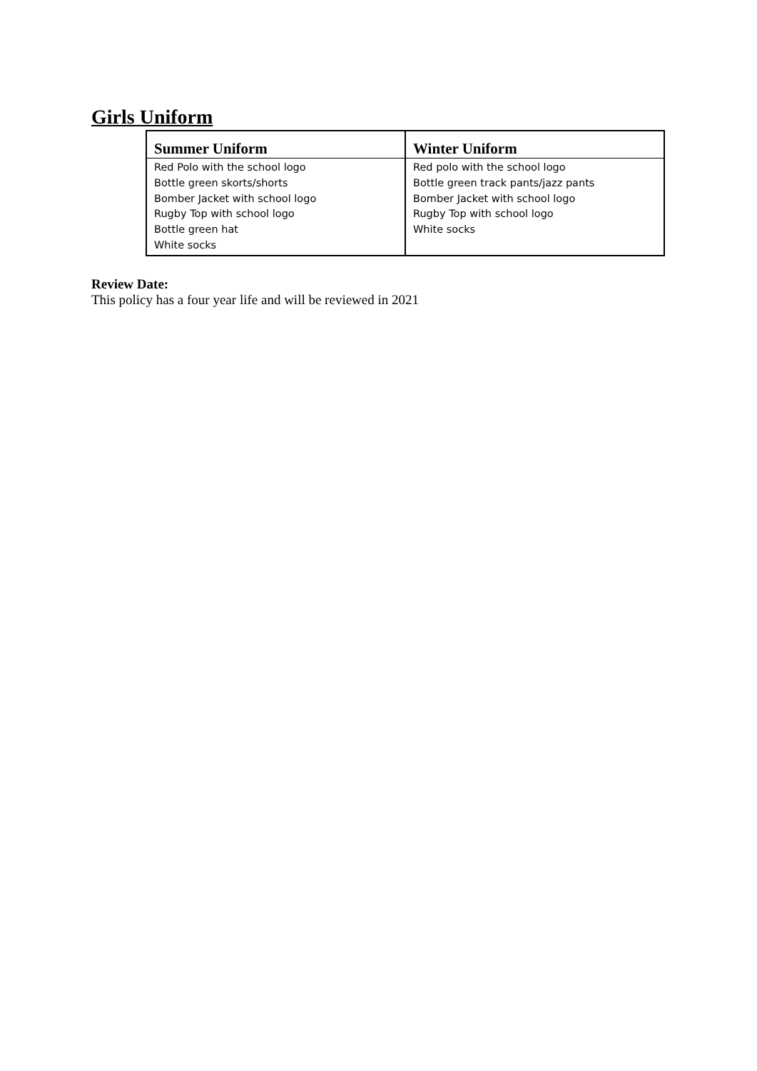Girls Uniform
| Summer Uniform | Winter Uniform |
| --- | --- |
| Red Polo with the school logo Bottle green skorts/shorts Bomber Jacket with school logo Rugby Top with school logo Bottle green hat White socks | Red polo with the school logo Bottle green track pants/jazz pants Bomber Jacket with school logo Rugby Top with school logo White socks |
Review Date:
This policy has a four year life and will be reviewed in 2021